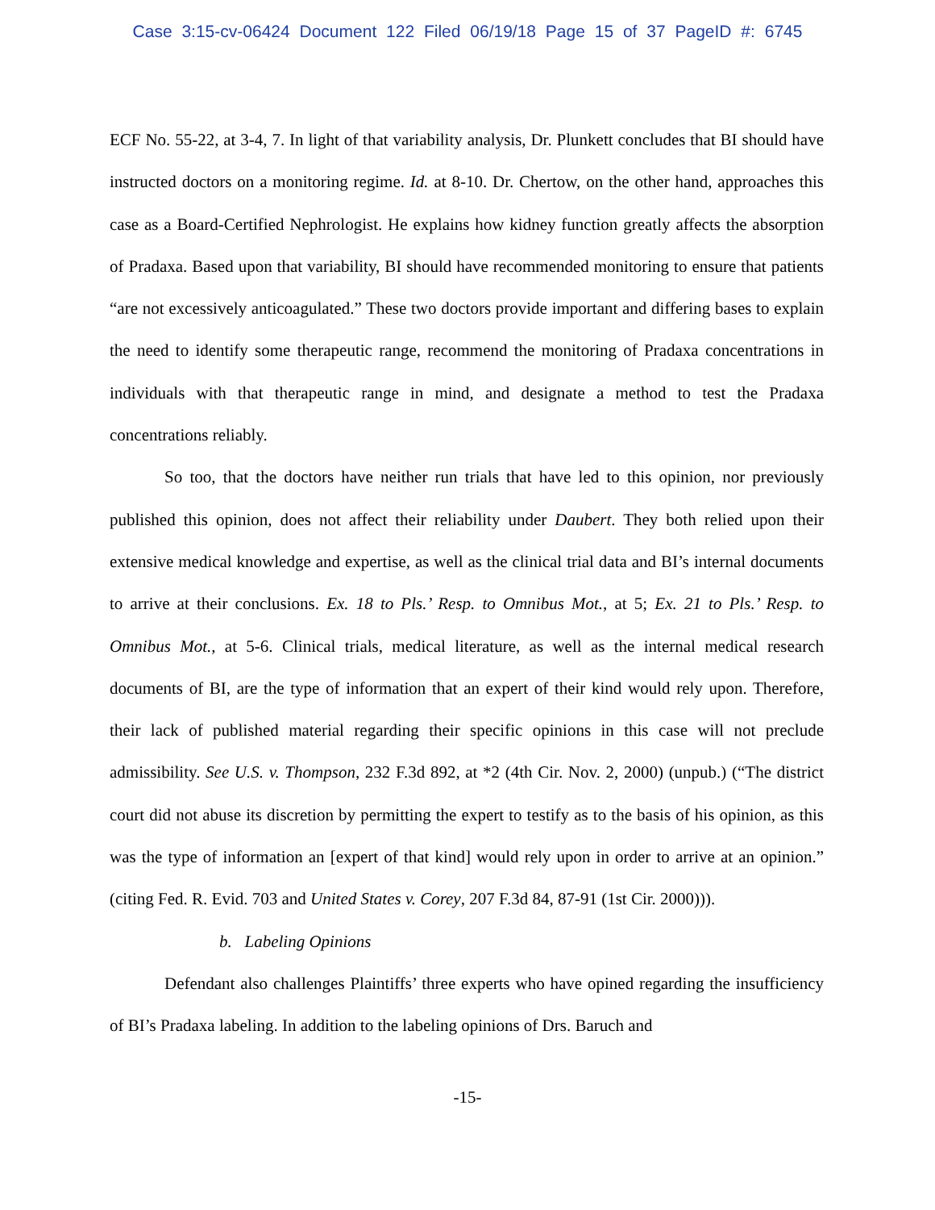Case 3:15-cv-06424 Document 122 Filed 06/19/18 Page 15 of 37 PageID #: 6745
ECF No. 55-22, at 3-4, 7. In light of that variability analysis, Dr. Plunkett concludes that BI should have instructed doctors on a monitoring regime. Id. at 8-10. Dr. Chertow, on the other hand, approaches this case as a Board-Certified Nephrologist. He explains how kidney function greatly affects the absorption of Pradaxa. Based upon that variability, BI should have recommended monitoring to ensure that patients “are not excessively anticoagulated.” These two doctors provide important and differing bases to explain the need to identify some therapeutic range, recommend the monitoring of Pradaxa concentrations in individuals with that therapeutic range in mind, and designate a method to test the Pradaxa concentrations reliably.
So too, that the doctors have neither run trials that have led to this opinion, nor previously published this opinion, does not affect their reliability under Daubert. They both relied upon their extensive medical knowledge and expertise, as well as the clinical trial data and BI’s internal documents to arrive at their conclusions. Ex. 18 to Pls.’ Resp. to Omnibus Mot., at 5; Ex. 21 to Pls.’ Resp. to Omnibus Mot., at 5-6. Clinical trials, medical literature, as well as the internal medical research documents of BI, are the type of information that an expert of their kind would rely upon. Therefore, their lack of published material regarding their specific opinions in this case will not preclude admissibility. See U.S. v. Thompson, 232 F.3d 892, at *2 (4th Cir. Nov. 2, 2000) (unpub.) (“The district court did not abuse its discretion by permitting the expert to testify as to the basis of his opinion, as this was the type of information an [expert of that kind] would rely upon in order to arrive at an opinion.” (citing Fed. R. Evid. 703 and United States v. Corey, 207 F.3d 84, 87-91 (1st Cir. 2000))).
b. Labeling Opinions
Defendant also challenges Plaintiffs’ three experts who have opined regarding the insufficiency of BI’s Pradaxa labeling. In addition to the labeling opinions of Drs. Baruch and
-15-